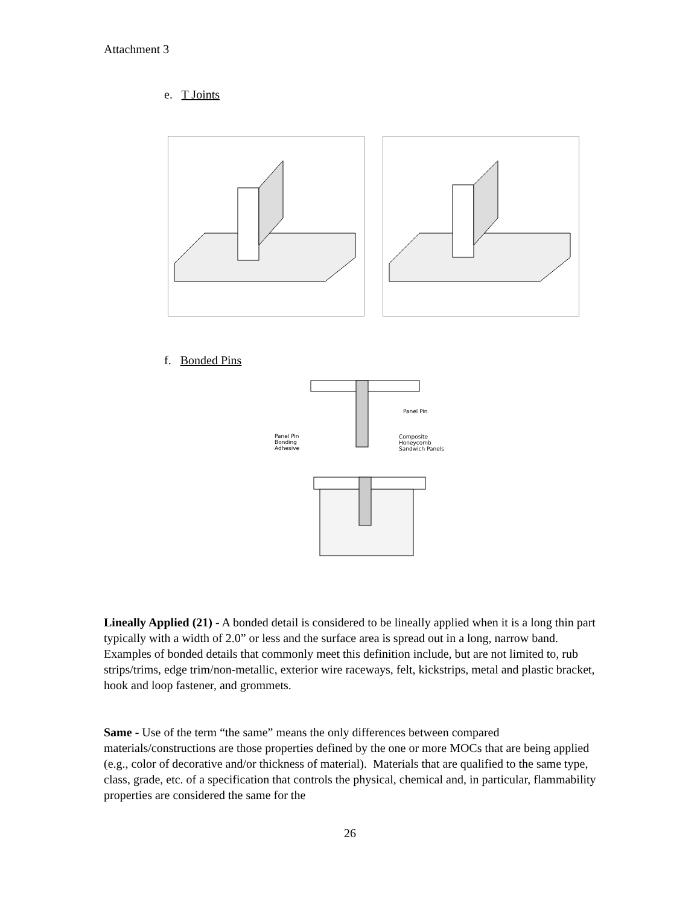Attachment 3
e. T Joints
f. Bonded Pins
Panel Pin
Panel Pin
Bonding
Adhesive
Composite
Honeycomb
Sandwich Panels
Lineally Applied (21) - A bonded detail is considered to be lineally applied when it is a long thin part typically with a width of 2.0” or less and the surface area is spread out in a long, narrow band. Examples of bonded details that commonly meet this definition include, but are not limited to, rub strips/trims, edge trim/non-metallic, exterior wire raceways, felt, kickstrips, metal and plastic bracket, hook and loop fastener, and grommets.
Same - Use of the term “the same” means the only differences between compared materials/constructions are those properties defined by the one or more MOCs that are being applied (e.g., color of decorative and/or thickness of material). Materials that are qualified to the same type, class, grade, etc. of a specification that controls the physical, chemical and, in particular, flammability properties are considered the same for the
26